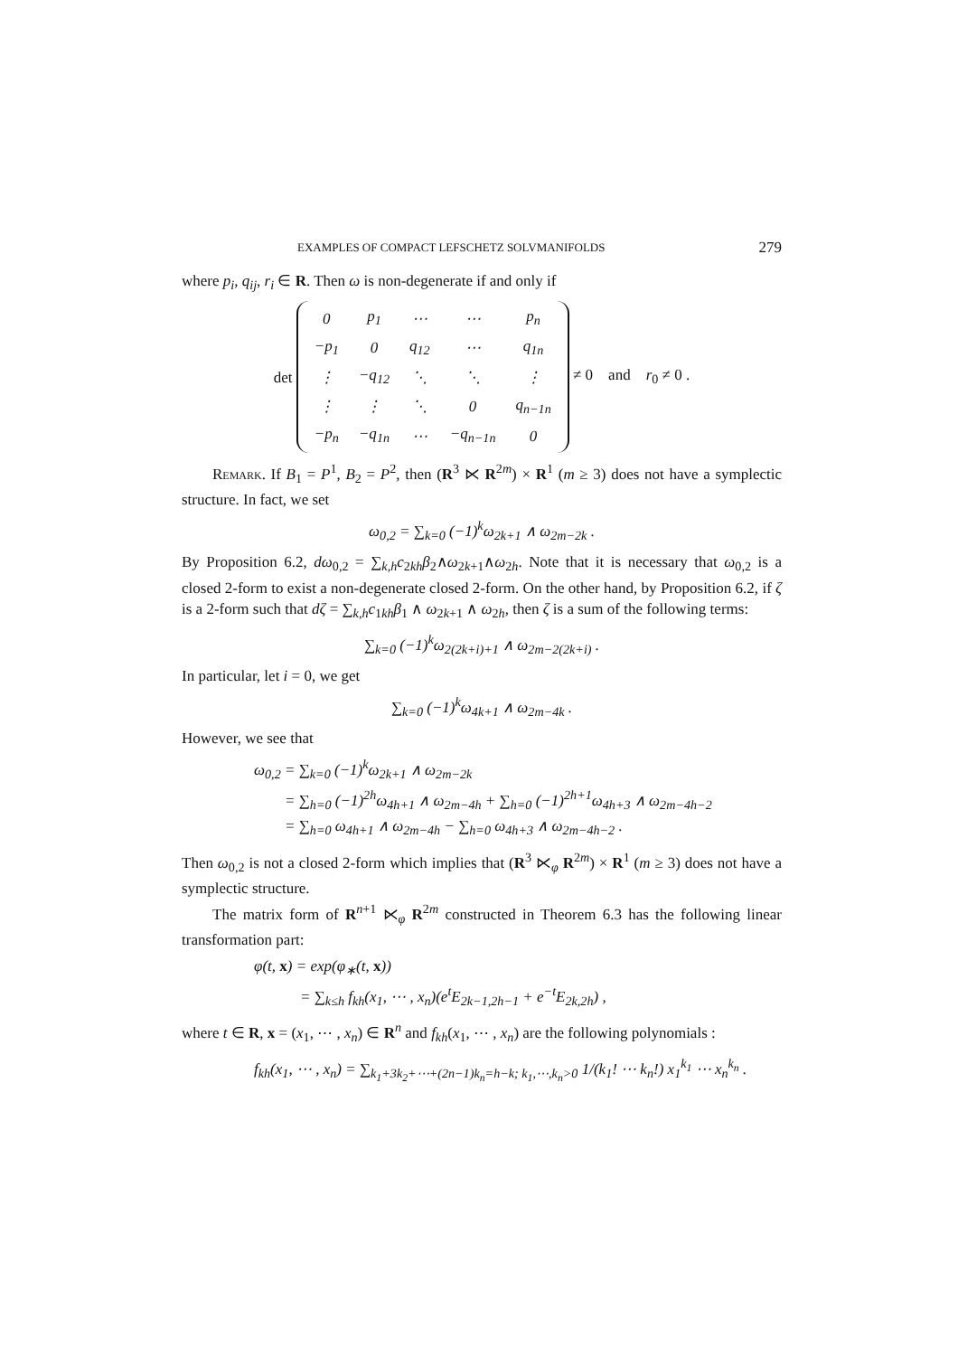EXAMPLES OF COMPACT LEFSCHETZ SOLVMANIFOLDS 279
where p<sub>i</sub>, q<sub>ij</sub>, r<sub>i</sub> ∈ R. Then ω is non-degenerate if and only if
det
| 0 | p<sub>1</sub> | ⋯ | ⋯ | p<sub>n</sub> |
| −p<sub>1</sub> | 0 | q<sub>12</sub> | ⋯ | q<sub>1n</sub> |
| ⋮ | −q<sub>12</sub> | ⋱ | ⋱ | ⋮ |
| ⋮ | ⋮ | ⋱ | 0 | q<sub>n−1n</sub> |
| −p<sub>n</sub> | −q<sub>1n</sub> | ⋯ | −q<sub>n−1n</sub> | 0 |
≠ 0 and r<sub>0</sub> ≠ 0 .
Remark. If B<sub>1</sub> = P<sup>1</sup>, B<sub>2</sub> = P<sup>2</sup>, then (R<sup>3</sup> ⋉ R<sup>2m</sup>) × R<sup>1</sup> (m ≥ 3) does not have a symplectic structure. In fact, we set
ω<sub>0,2</sub> = ∑<sub>k=0</sub> (−1)<sup>k</sup>ω<sub>2k+1</sub> ∧ ω<sub>2m−2k</sub> .
By Proposition 6.2, dω<sub>0,2</sub> = ∑<sub>k,h</sub>c<sub>2kh</sub>β<sub>2</sub>∧ω<sub>2k+1</sub>∧ω<sub>2h</sub>. Note that it is necessary that ω<sub>0,2</sub> is a closed 2-form to exist a non-degenerate closed 2-form. On the other hand, by Proposition 6.2, if ζ is a 2-form such that dζ = ∑<sub>k,h</sub>c<sub>1kh</sub>β<sub>1</sub> ∧ ω<sub>2k+1</sub> ∧ ω<sub>2h</sub>, then ζ is a sum of the following terms:
∑<sub>k=0</sub> (−1)<sup>k</sup>ω<sub>2(2k+i)+1</sub> ∧ ω<sub>2m−2(2k+i)</sub> .
In particular, let i = 0, we get
∑<sub>k=0</sub> (−1)<sup>k</sup>ω<sub>4k+1</sub> ∧ ω<sub>2m−4k</sub> .
However, we see that
ω<sub>0,2</sub> = ∑<sub>k=0</sub> (−1)<sup>k</sup>ω<sub>2k+1</sub> ∧ ω<sub>2m−2k</sub>
= ∑<sub>h=0</sub> (−1)<sup>2h</sup>ω<sub>4h+1</sub> ∧ ω<sub>2m−4h</sub> + ∑<sub>h=0</sub> (−1)<sup>2h+1</sup>ω<sub>4h+3</sub> ∧ ω<sub>2m−4h−2</sub>
= ∑<sub>h=0</sub> ω<sub>4h+1</sub> ∧ ω<sub>2m−4h</sub> − ∑<sub>h=0</sub> ω<sub>4h+3</sub> ∧ ω<sub>2m−4h−2</sub> .
Then ω<sub>0,2</sub> is not a closed 2-form which implies that (R<sup>3</sup> ⋉<sub>φ</sub> R<sup>2m</sup>) × R<sup>1</sup> (m ≥ 3) does not have a symplectic structure.
The matrix form of R<sup>n+1</sup> ⋉<sub>φ</sub> R<sup>2m</sup> constructed in Theorem 6.3 has the following linear transformation part:
φ(t, x) = exp(φ<sub>∗</sub>(t, x))
= ∑<sub>k≤h</sub> f<sub>kh</sub>(x<sub>1</sub>, ⋯ , x<sub>n</sub>)(e<sup>t</sup>E<sub>2k−1,2h−1</sub> + e<sup>−t</sup>E<sub>2k,2h</sub>) ,
where t ∈ R, x = (x<sub>1</sub>, ⋯ , x<sub>n</sub>) ∈ R<sup>n</sup> and f<sub>kh</sub>(x<sub>1</sub>, ⋯ , x<sub>n</sub>) are the following polynomials :
f<sub>kh</sub>(x<sub>1</sub>, ⋯ , x<sub>n</sub>) = ∑<sub>k<sub>1</sub>+3k<sub>2</sub>+⋯+(2n−1)k<sub>n</sub>=h−k; k<sub>1</sub>,⋯,k<sub>n</sub>>0</sub> 1/(k<sub>1</sub>! ⋯ k<sub>n</sub>!) x<sub>1</sub><sup>k<sub>1</sub></sup> ⋯ x<sub>n</sub><sup>k<sub>n</sub></sup> .